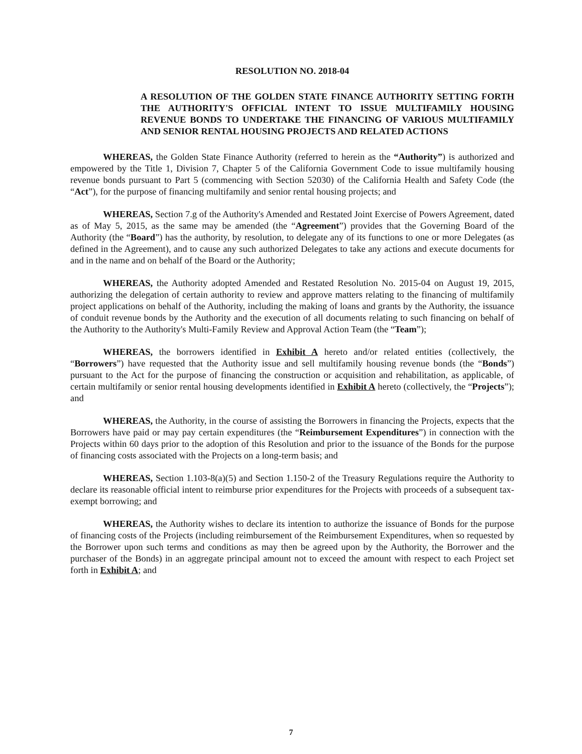RESOLUTION NO. 2018-04
A RESOLUTION OF THE GOLDEN STATE FINANCE AUTHORITY SETTING FORTH THE AUTHORITY'S OFFICIAL INTENT TO ISSUE MULTIFAMILY HOUSING REVENUE BONDS TO UNDERTAKE THE FINANCING OF VARIOUS MULTIFAMILY AND SENIOR RENTAL HOUSING PROJECTS AND RELATED ACTIONS
WHEREAS, the Golden State Finance Authority (referred to herein as the “Authority”) is authorized and empowered by the Title 1, Division 7, Chapter 5 of the California Government Code to issue multifamily housing revenue bonds pursuant to Part 5 (commencing with Section 52030) of the California Health and Safety Code (the “Act”), for the purpose of financing multifamily and senior rental housing projects; and
WHEREAS, Section 7.g of the Authority's Amended and Restated Joint Exercise of Powers Agreement, dated as of May 5, 2015, as the same may be amended (the “Agreement”) provides that the Governing Board of the Authority (the “Board”) has the authority, by resolution, to delegate any of its functions to one or more Delegates (as defined in the Agreement), and to cause any such authorized Delegates to take any actions and execute documents for and in the name and on behalf of the Board or the Authority;
WHEREAS, the Authority adopted Amended and Restated Resolution No. 2015-04 on August 19, 2015, authorizing the delegation of certain authority to review and approve matters relating to the financing of multifamily project applications on behalf of the Authority, including the making of loans and grants by the Authority, the issuance of conduit revenue bonds by the Authority and the execution of all documents relating to such financing on behalf of the Authority to the Authority's Multi-Family Review and Approval Action Team (the “Team”);
WHEREAS, the borrowers identified in Exhibit A hereto and/or related entities (collectively, the “Borrowers”) have requested that the Authority issue and sell multifamily housing revenue bonds (the “Bonds”) pursuant to the Act for the purpose of financing the construction or acquisition and rehabilitation, as applicable, of certain multifamily or senior rental housing developments identified in Exhibit A hereto (collectively, the “Projects”); and
WHEREAS, the Authority, in the course of assisting the Borrowers in financing the Projects, expects that the Borrowers have paid or may pay certain expenditures (the “Reimbursement Expenditures”) in connection with the Projects within 60 days prior to the adoption of this Resolution and prior to the issuance of the Bonds for the purpose of financing costs associated with the Projects on a long-term basis; and
WHEREAS, Section 1.103-8(a)(5) and Section 1.150-2 of the Treasury Regulations require the Authority to declare its reasonable official intent to reimburse prior expenditures for the Projects with proceeds of a subsequent tax-exempt borrowing; and
WHEREAS, the Authority wishes to declare its intention to authorize the issuance of Bonds for the purpose of financing costs of the Projects (including reimbursement of the Reimbursement Expenditures, when so requested by the Borrower upon such terms and conditions as may then be agreed upon by the Authority, the Borrower and the purchaser of the Bonds) in an aggregate principal amount not to exceed the amount with respect to each Project set forth in Exhibit A; and
7